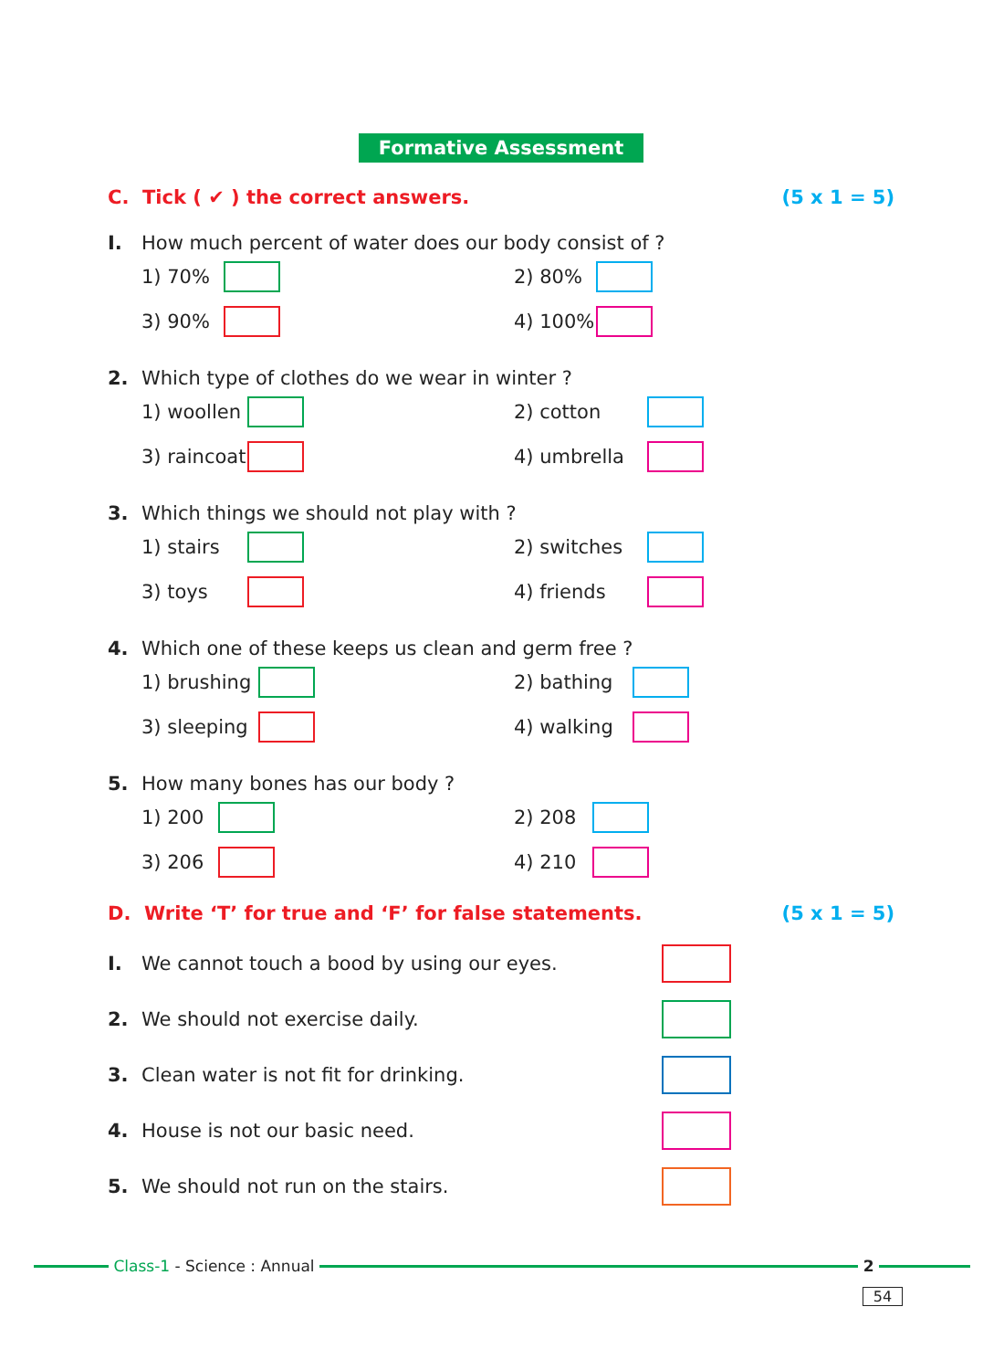Formative Assessment
C. Tick ( ✔ ) the correct answers.
(5 x 1 = 5)
I. How much percent of water does our body consist of ?
1) 70%
2) 80%
3) 90%
4) 100%
2. Which type of clothes do we wear in winter ?
1) woollen
2) cotton
3) raincoat
4) umbrella
3. Which things we should not play with ?
1) stairs
2) switches
3) toys
4) friends
4. Which one of these keeps us clean and germ free ?
1) brushing
2) bathing
3) sleeping
4) walking
5. How many bones has our body ?
1) 200
2) 208
3) 206
4) 210
D. Write ‘T’ for true and ‘F’ for false statements.
(5 x 1 = 5)
I. We cannot touch a bood by using our eyes.
2. We should not exercise daily.
3. Clean water is not fit for drinking.
4. House is not our basic need.
5. We should not run on the stairs.
Class-1 - Science : Annual
2
54